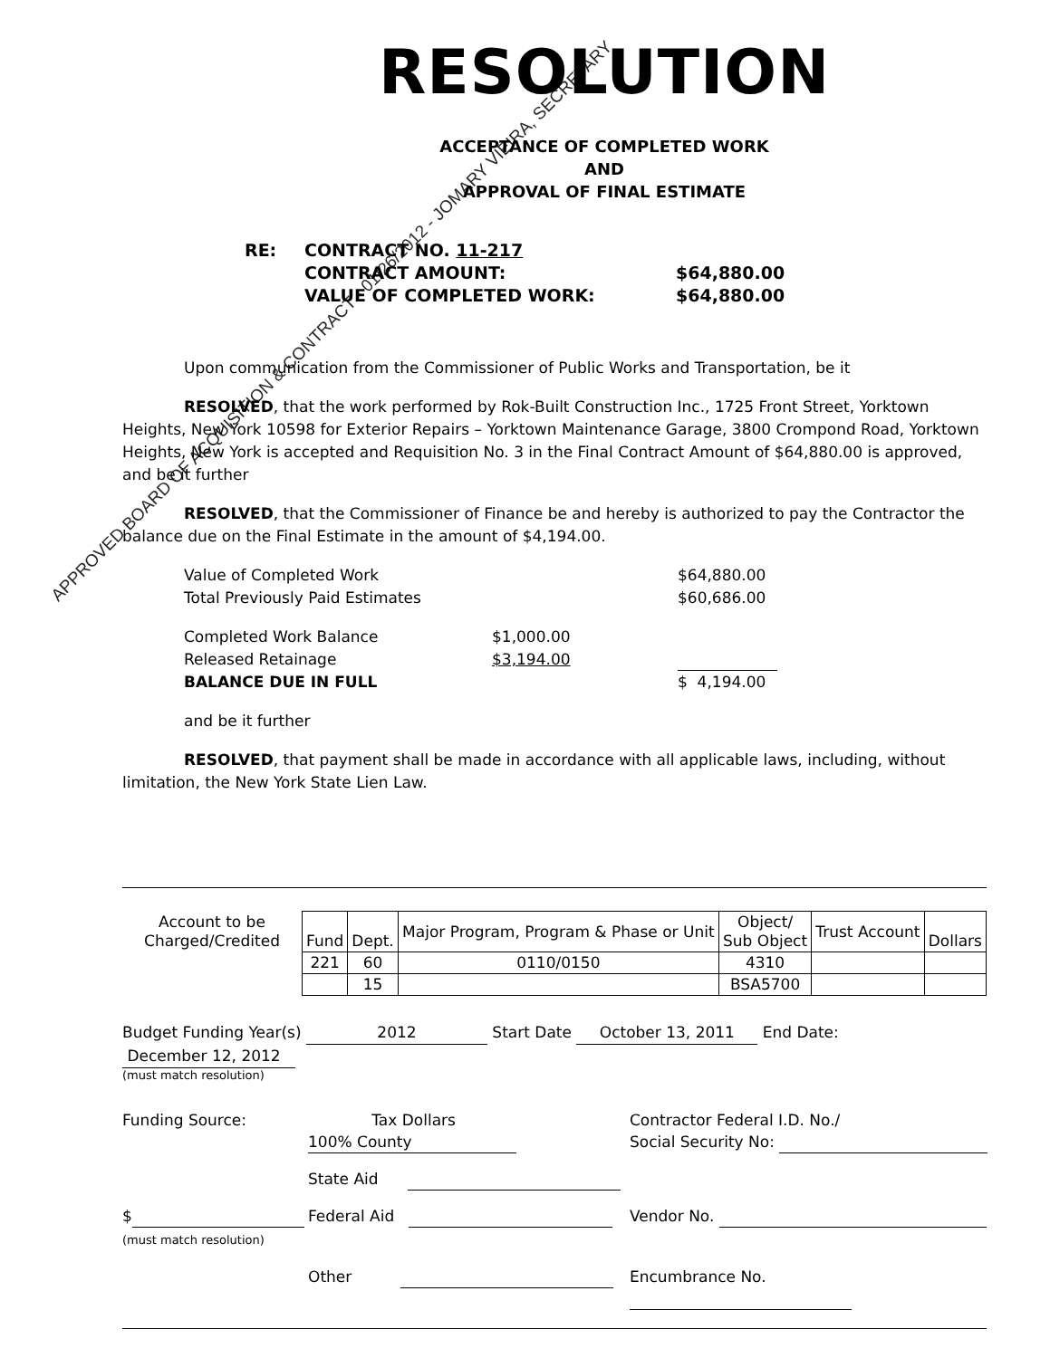RESOLUTION
ACCEPTANCE OF COMPLETED WORK
AND
APPROVAL OF FINAL ESTIMATE
RE:
CONTRACT NO. 11-217
CONTRACT AMOUNT:
$64,880.00
VALUE OF COMPLETED WORK:
$64,880.00
Upon communication from the Commissioner of Public Works and Transportation, be it
RESOLVED, that the work performed by Rok-Built Construction Inc., 1725 Front Street, Yorktown Heights, New York 10598 for Exterior Repairs – Yorktown Maintenance Garage, 3800 Crompond Road, Yorktown Heights, New York is accepted and Requisition No. 3 in the Final Contract Amount of $64,880.00 is approved, and be it further
RESOLVED, that the Commissioner of Finance be and hereby is authorized to pay the Contractor the balance due on the Final Estimate in the amount of $4,194.00.
Value of Completed Work
$64,880.00
Total Previously Paid Estimates
$60,686.00
Completed Work Balance
$1,000.00
Released Retainage
$3,194.00
BALANCE DUE IN FULL
$ 4,194.00
and be it further
RESOLVED, that payment shall be made in accordance with all applicable laws, including, without limitation, the New York State Lien Law.
| Account to be Charged/Credited | Fund | Dept. | Major Program, Program & Phase or Unit | Object/ Sub Object | Trust Account | Dollars |
| | 221 | 60 | 0110/0150 | 4310 | | |
| | | 15 | | BSA5700 | | |
Budget Funding Year(s) 2012 Start Date October 13, 2011 End Date: December 12, 2012
(must match resolution)
Funding Source:
Tax Dollars 100% County
Contractor Federal I.D. No./
Social Security No:
State Aid
$
(must match resolution)
Federal Aid
Vendor No.
Other
Encumbrance No.
APPROVED BOARD OF ACQUISITION & CONTRACT - 01/26/2012 - JOMARY VIEIRA, SECRETARY